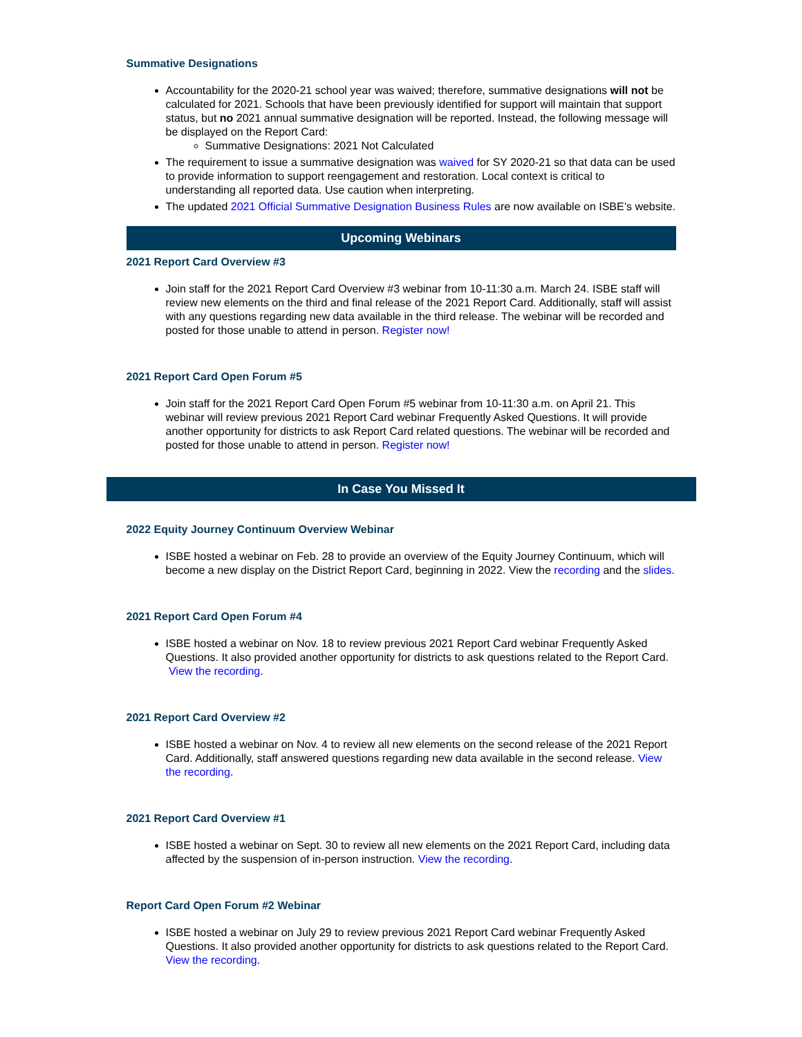Summative Designations
Accountability for the 2020-21 school year was waived; therefore, summative designations will not be calculated for 2021. Schools that have been previously identified for support will maintain that support status, but no 2021 annual summative designation will be reported. Instead, the following message will be displayed on the Report Card:
Summative Designations: 2021 Not Calculated
The requirement to issue a summative designation was waived for SY 2020-21 so that data can be used to provide information to support reengagement and restoration. Local context is critical to understanding all reported data. Use caution when interpreting.
The updated 2021 Official Summative Designation Business Rules are now available on ISBE’s website.
Upcoming Webinars
2021 Report Card Overview #3
Join staff for the 2021 Report Card Overview #3 webinar from 10-11:30 a.m. March 24. ISBE staff will review new elements on the third and final release of the 2021 Report Card. Additionally, staff will assist with any questions regarding new data available in the third release. The webinar will be recorded and posted for those unable to attend in person. Register now!
2021 Report Card Open Forum #5
Join staff for the 2021 Report Card Open Forum #5 webinar from 10-11:30 a.m. on April 21. This webinar will review previous 2021 Report Card webinar Frequently Asked Questions. It will provide another opportunity for districts to ask Report Card related questions. The webinar will be recorded and posted for those unable to attend in person. Register now!
In Case You Missed It
2022 Equity Journey Continuum Overview Webinar
ISBE hosted a webinar on Feb. 28 to provide an overview of the Equity Journey Continuum, which will become a new display on the District Report Card, beginning in 2022. View the recording and the slides.
2021 Report Card Open Forum #4
ISBE hosted a webinar on Nov. 18 to review previous 2021 Report Card webinar Frequently Asked Questions. It also provided another opportunity for districts to ask questions related to the Report Card. View the recording.
2021 Report Card Overview #2
ISBE hosted a webinar on Nov. 4 to review all new elements on the second release of the 2021 Report Card. Additionally, staff answered questions regarding new data available in the second release. View the recording.
2021 Report Card Overview #1
ISBE hosted a webinar on Sept. 30 to review all new elements on the 2021 Report Card, including data affected by the suspension of in-person instruction. View the recording.
Report Card Open Forum #2 Webinar
ISBE hosted a webinar on July 29 to review previous 2021 Report Card webinar Frequently Asked Questions. It also provided another opportunity for districts to ask questions related to the Report Card. View the recording.